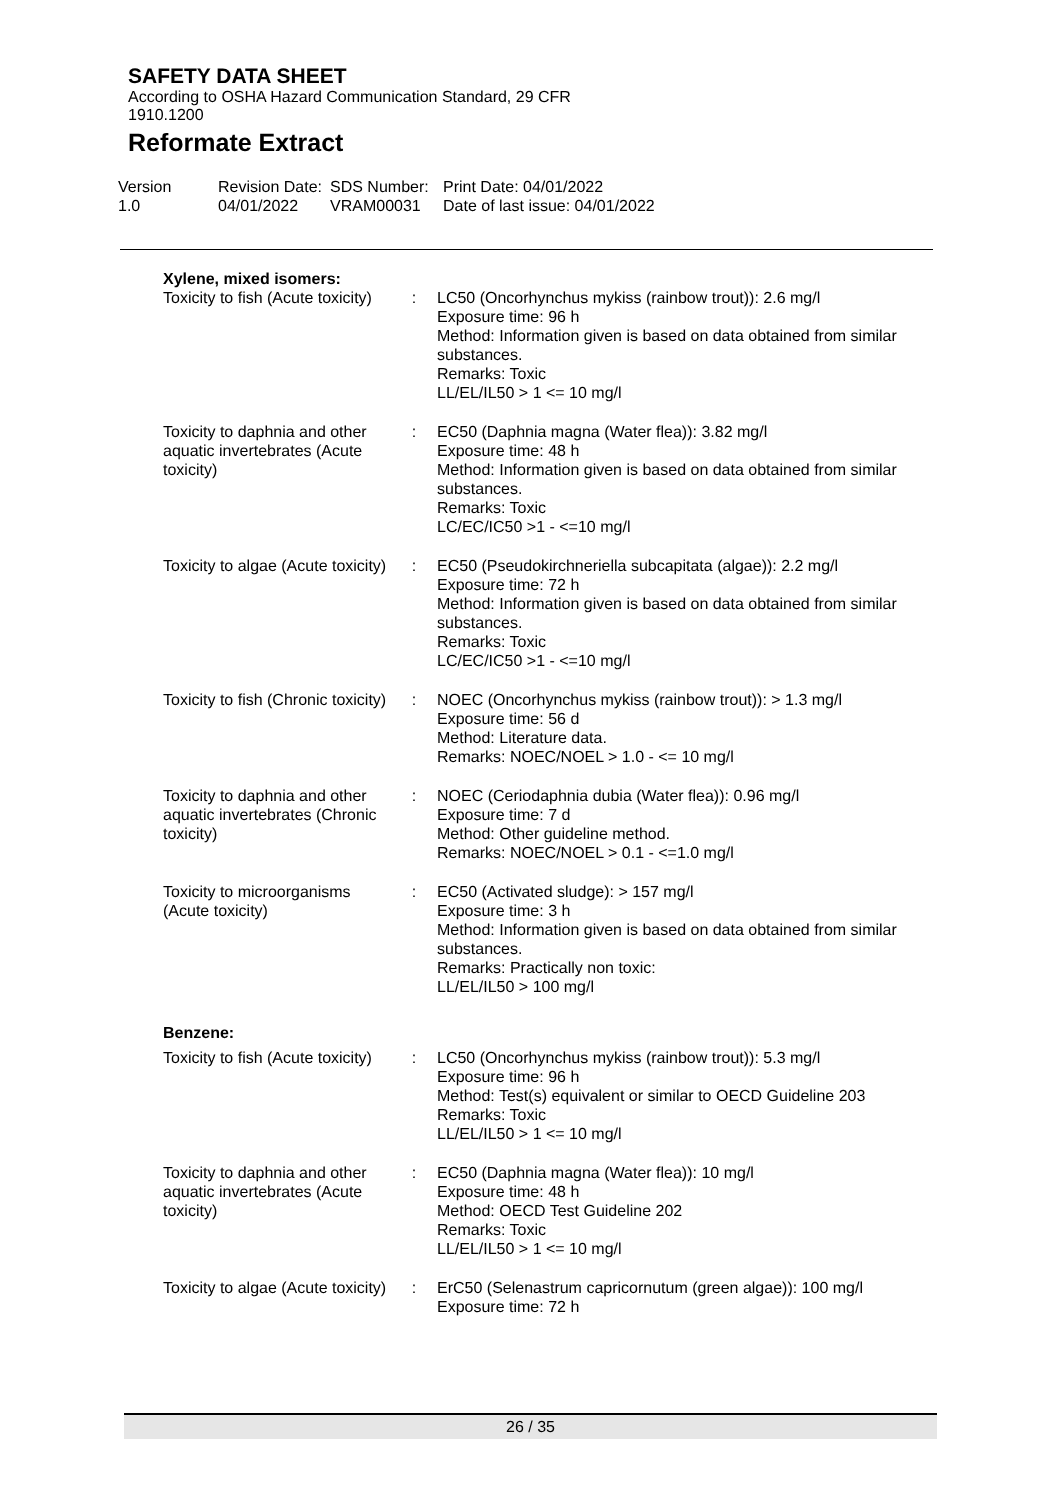SAFETY DATA SHEET
According to OSHA Hazard Communication Standard, 29 CFR 1910.1200
Reformate Extract
Version
1.0
Revision Date:
04/01/2022
SDS Number:
VRAM00031
Print Date: 04/01/2022
Date of last issue: 04/01/2022
Xylene, mixed isomers:
| Toxicity to fish (Acute toxicity) | : | LC50 (Oncorhynchus mykiss (rainbow trout)): 2.6 mg/l Exposure time: 96 h Method: Information given is based on data obtained from similar substances. Remarks: Toxic LL/EL/IL50 > 1 <= 10 mg/l |
| Toxicity to daphnia and other aquatic invertebrates (Acute toxicity) | : | EC50 (Daphnia magna (Water flea)): 3.82 mg/l Exposure time: 48 h Method: Information given is based on data obtained from similar substances. Remarks: Toxic LC/EC/IC50 >1 - <=10 mg/l |
| Toxicity to algae (Acute toxicity) | : | EC50 (Pseudokirchneriella subcapitata (algae)): 2.2 mg/l Exposure time: 72 h Method: Information given is based on data obtained from similar substances. Remarks: Toxic LC/EC/IC50 >1 - <=10 mg/l |
| Toxicity to fish (Chronic toxicity) | : | NOEC (Oncorhynchus mykiss (rainbow trout)): > 1.3 mg/l Exposure time: 56 d Method: Literature data. Remarks: NOEC/NOEL > 1.0 - <= 10 mg/l |
| Toxicity to daphnia and other aquatic invertebrates (Chronic toxicity) | : | NOEC (Ceriodaphnia dubia (Water flea)): 0.96 mg/l Exposure time: 7 d Method: Other guideline method. Remarks: NOEC/NOEL > 0.1 - <=1.0 mg/l |
| Toxicity to microorganisms (Acute toxicity) | : | EC50 (Activated sludge): > 157 mg/l Exposure time: 3 h Method: Information given is based on data obtained from similar substances. Remarks: Practically non toxic: LL/EL/IL50 > 100 mg/l |
Benzene:
| Toxicity to fish (Acute toxicity) | : | LC50 (Oncorhynchus mykiss (rainbow trout)): 5.3 mg/l Exposure time: 96 h Method: Test(s) equivalent or similar to OECD Guideline 203 Remarks: Toxic LL/EL/IL50 > 1 <= 10 mg/l |
| Toxicity to daphnia and other aquatic invertebrates (Acute toxicity) | : | EC50 (Daphnia magna (Water flea)): 10 mg/l Exposure time: 48 h Method: OECD Test Guideline 202 Remarks: Toxic LL/EL/IL50 > 1 <= 10 mg/l |
| Toxicity to algae (Acute toxicity) | : | ErC50 (Selenastrum capricornutum (green algae)): 100 mg/l Exposure time: 72 h |
26 / 35